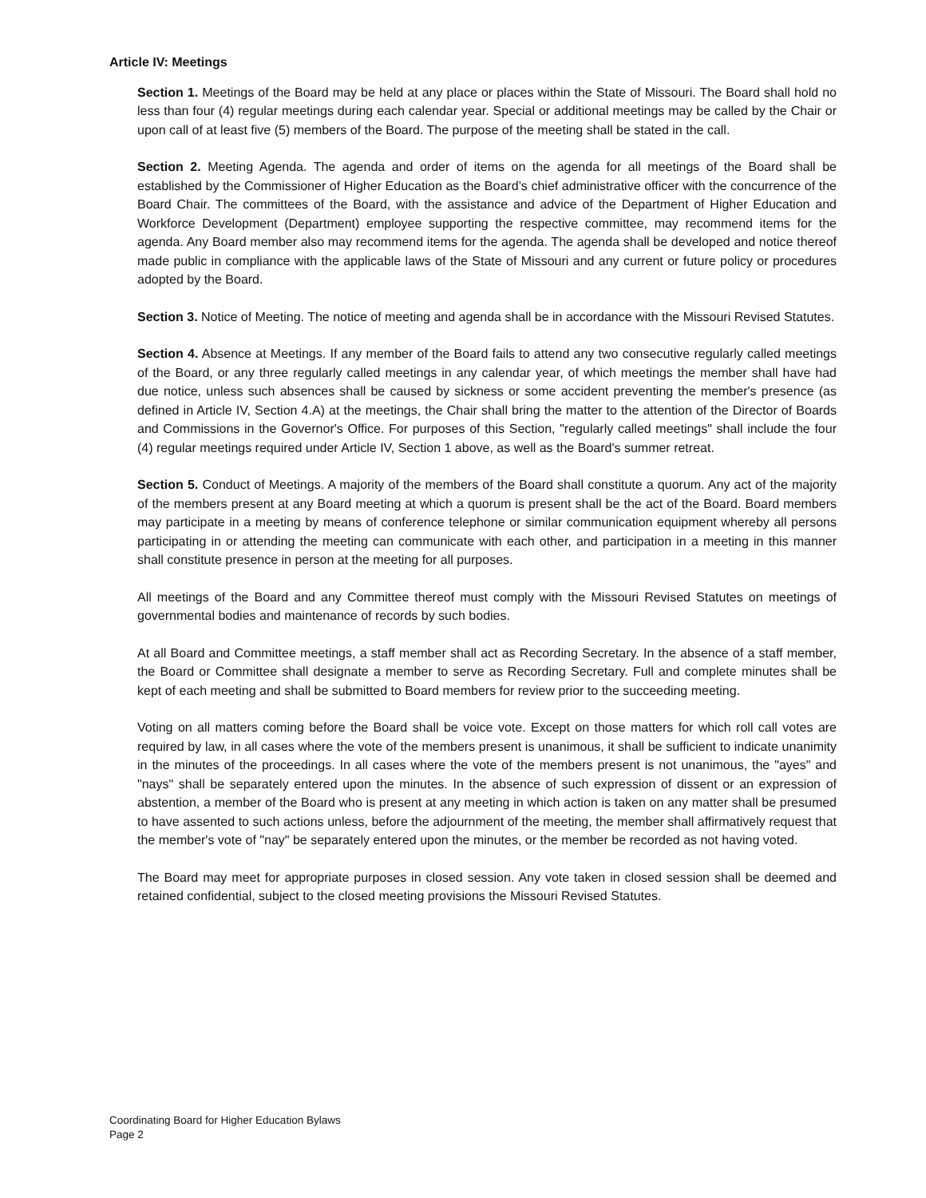Article IV: Meetings
Section 1. Meetings of the Board may be held at any place or places within the State of Missouri. The Board shall hold no less than four (4) regular meetings during each calendar year. Special or additional meetings may be called by the Chair or upon call of at least five (5) members of the Board. The purpose of the meeting shall be stated in the call.
Section 2. Meeting Agenda. The agenda and order of items on the agenda for all meetings of the Board shall be established by the Commissioner of Higher Education as the Board’s chief administrative officer with the concurrence of the Board Chair. The committees of the Board, with the assistance and advice of the Department of Higher Education and Workforce Development (Department) employee supporting the respective committee, may recommend items for the agenda. Any Board member also may recommend items for the agenda. The agenda shall be developed and notice thereof made public in compliance with the applicable laws of the State of Missouri and any current or future policy or procedures adopted by the Board.
Section 3. Notice of Meeting. The notice of meeting and agenda shall be in accordance with the Missouri Revised Statutes.
Section 4. Absence at Meetings. If any member of the Board fails to attend any two consecutive regularly called meetings of the Board, or any three regularly called meetings in any calendar year, of which meetings the member shall have had due notice, unless such absences shall be caused by sickness or some accident preventing the member's presence (as defined in Article IV, Section 4.A) at the meetings, the Chair shall bring the matter to the attention of the Director of Boards and Commissions in the Governor's Office. For purposes of this Section, "regularly called meetings" shall include the four (4) regular meetings required under Article IV, Section 1 above, as well as the Board's summer retreat.
Section 5. Conduct of Meetings. A majority of the members of the Board shall constitute a quorum. Any act of the majority of the members present at any Board meeting at which a quorum is present shall be the act of the Board. Board members may participate in a meeting by means of conference telephone or similar communication equipment whereby all persons participating in or attending the meeting can communicate with each other, and participation in a meeting in this manner shall constitute presence in person at the meeting for all purposes.
All meetings of the Board and any Committee thereof must comply with the Missouri Revised Statutes on meetings of governmental bodies and maintenance of records by such bodies.
At all Board and Committee meetings, a staff member shall act as Recording Secretary. In the absence of a staff member, the Board or Committee shall designate a member to serve as Recording Secretary. Full and complete minutes shall be kept of each meeting and shall be submitted to Board members for review prior to the succeeding meeting.
Voting on all matters coming before the Board shall be voice vote. Except on those matters for which roll call votes are required by law, in all cases where the vote of the members present is unanimous, it shall be sufficient to indicate unanimity in the minutes of the proceedings. In all cases where the vote of the members present is not unanimous, the "ayes" and "nays" shall be separately entered upon the minutes. In the absence of such expression of dissent or an expression of abstention, a member of the Board who is present at any meeting in which action is taken on any matter shall be presumed to have assented to such actions unless, before the adjournment of the meeting, the member shall affirmatively request that the member's vote of "nay" be separately entered upon the minutes, or the member be recorded as not having voted.
The Board may meet for appropriate purposes in closed session. Any vote taken in closed session shall be deemed and retained confidential, subject to the closed meeting provisions the Missouri Revised Statutes.
Coordinating Board for Higher Education Bylaws
Page 2